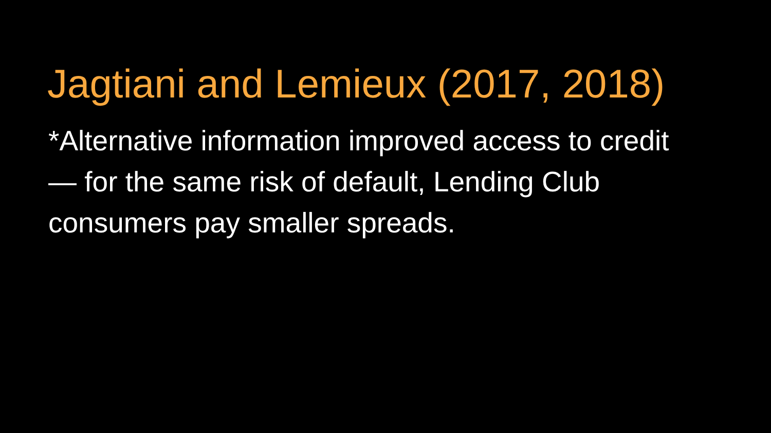Jagtiani and Lemieux (2017, 2018)
*Alternative information improved access to credit — for the same risk of default, Lending Club consumers pay smaller spreads.